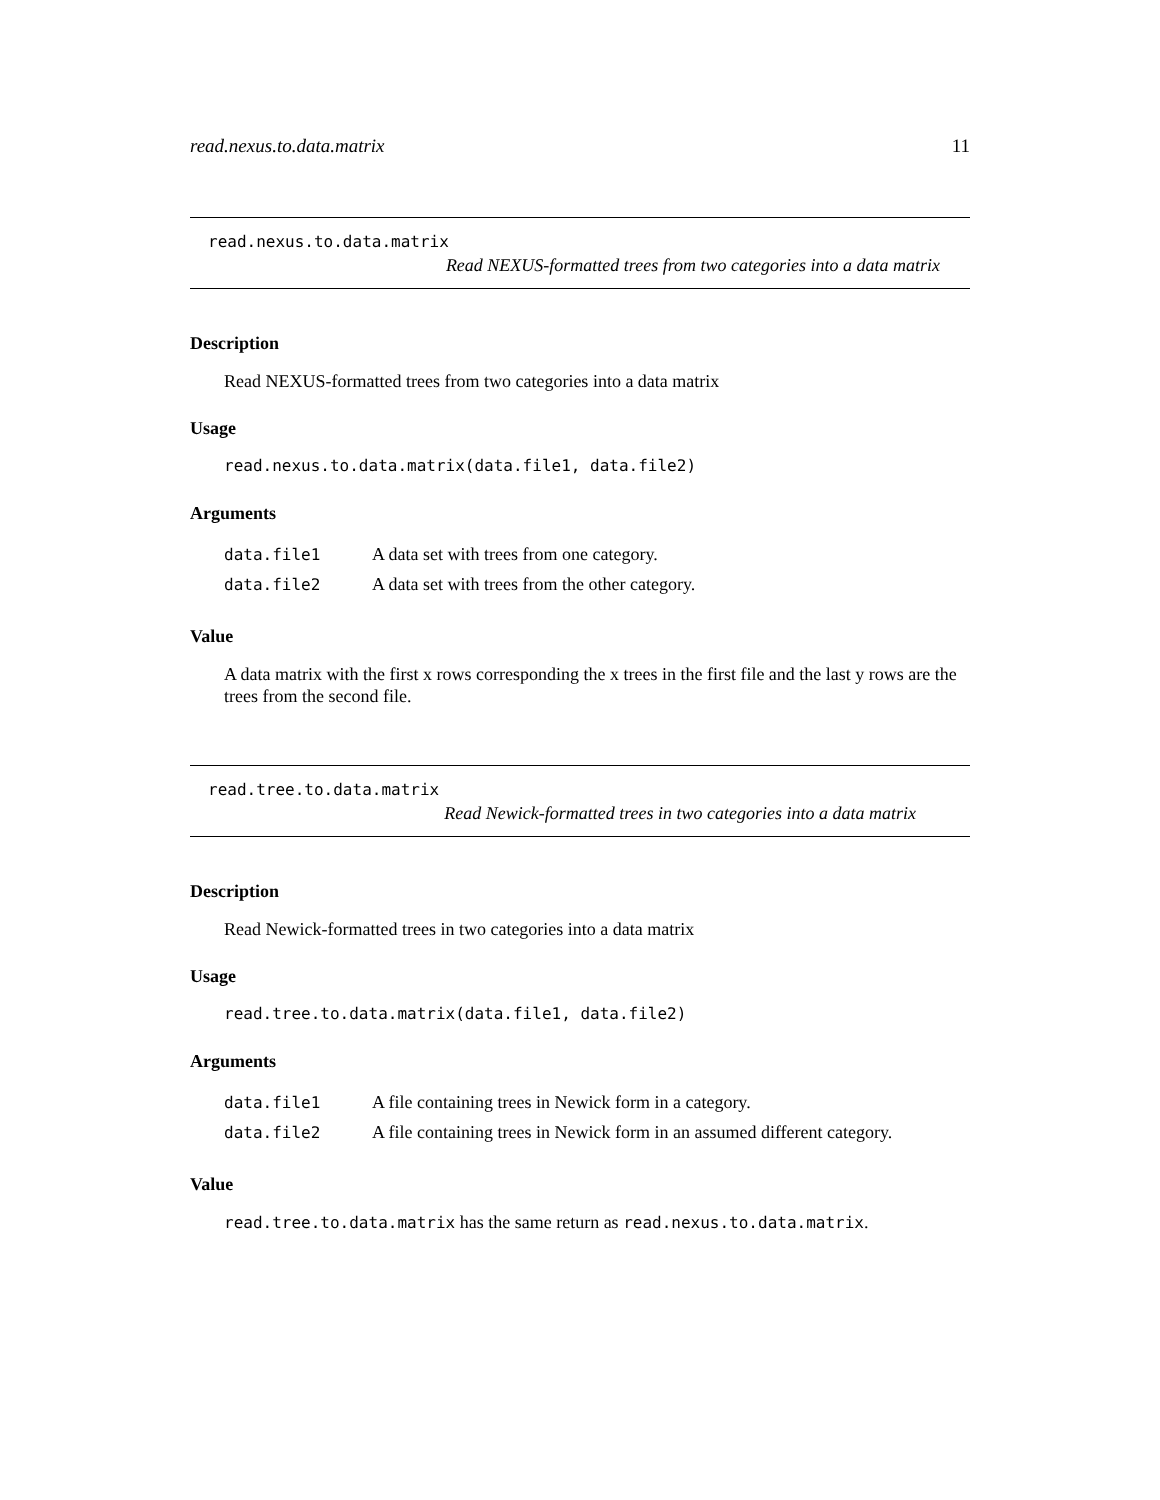read.nexus.to.data.matrix 11
read.nexus.to.data.matrix
Read NEXUS-formatted trees from two categories into a data matrix
Description
Read NEXUS-formatted trees from two categories into a data matrix
Usage
read.nexus.to.data.matrix(data.file1, data.file2)
Arguments
| data.file1 | A data set with trees from one category. |
| data.file2 | A data set with trees from the other category. |
Value
A data matrix with the first x rows corresponding the x trees in the first file and the last y rows are the trees from the second file.
read.tree.to.data.matrix
Read Newick-formatted trees in two categories into a data matrix
Description
Read Newick-formatted trees in two categories into a data matrix
Usage
read.tree.to.data.matrix(data.file1, data.file2)
Arguments
| data.file1 | A file containing trees in Newick form in a category. |
| data.file2 | A file containing trees in Newick form in an assumed different category. |
Value
read.tree.to.data.matrix has the same return as read.nexus.to.data.matrix.